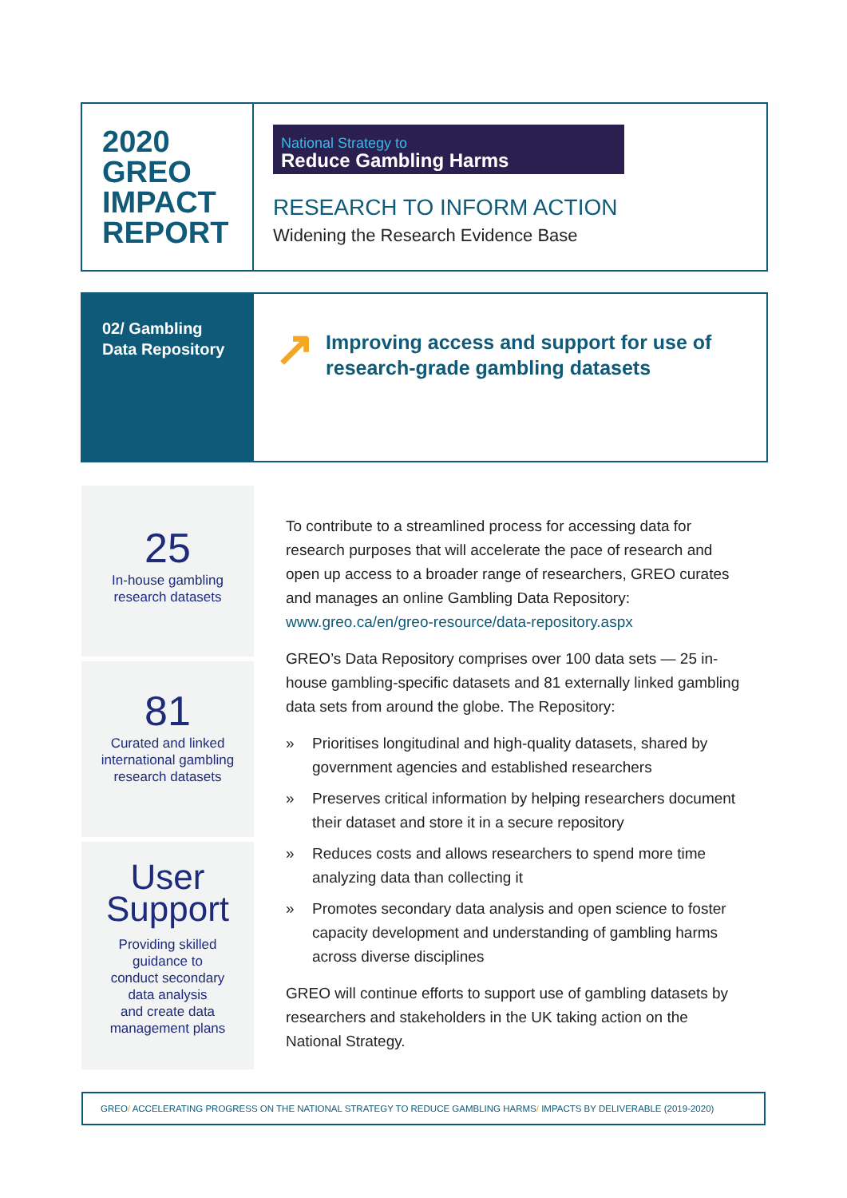2020
GREO
IMPACT
REPORT
National Strategy to
Reduce Gambling Harms
RESEARCH TO INFORM ACTION
Widening the Research Evidence Base
02/ Gambling
Data Repository
↗
Improving access and support for use of
research-grade gambling datasets
25
In-house gambling
research datasets
81
Curated and linked
international gambling
research datasets
User
Support
Providing skilled
guidance to
conduct secondary
data analysis
and create data
management plans
To contribute to a streamlined process for accessing data for research purposes that will accelerate the pace of research and open up access to a broader range of researchers, GREO curates and manages an online Gambling Data Repository: www.greo.ca/en/greo-resource/data-repository.aspx
GREO’s Data Repository comprises over 100 data sets — 25 in-house gambling-specific datasets and 81 externally linked gambling data sets from around the globe. The Repository:
» Prioritises longitudinal and high-quality datasets, shared by government agencies and established researchers
» Preserves critical information by helping researchers document their dataset and store it in a secure repository
» Reduces costs and allows researchers to spend more time analyzing data than collecting it
» Promotes secondary data analysis and open science to foster capacity development and understanding of gambling harms across diverse disciplines
GREO will continue efforts to support use of gambling datasets by researchers and stakeholders in the UK taking action on the National Strategy.
GREO/ ACCELERATING PROGRESS ON THE NATIONAL STRATEGY TO REDUCE GAMBLING HARMS/ IMPACTS BY DELIVERABLE (2019-2020)